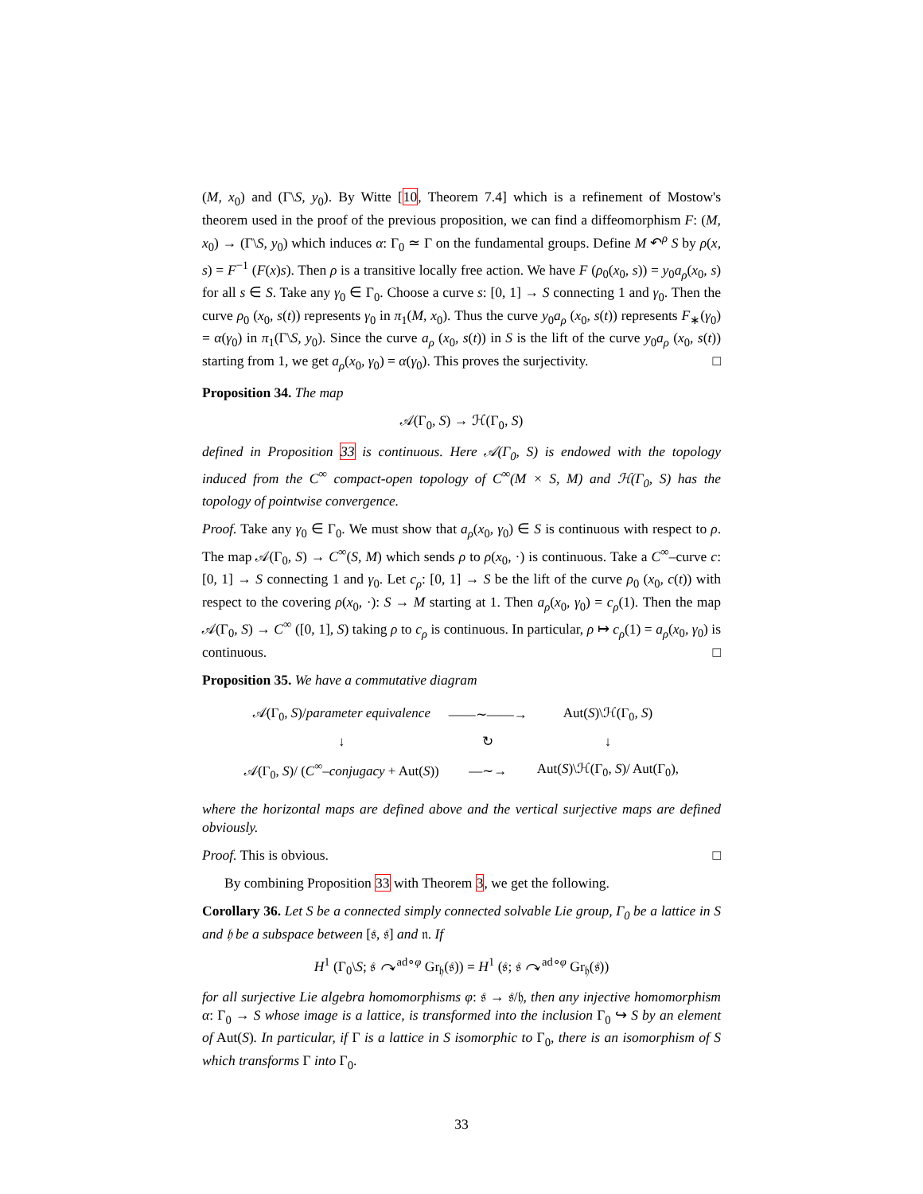(M, x<sub>0</sub>) and (Γ\S, y<sub>0</sub>). By Witte [10, Theorem 7.4] which is a refinement of Mostow's theorem used in the proof of the previous proposition, we can find a diffeomorphism F: (M, x<sub>0</sub>) → (Γ\S, y<sub>0</sub>) which induces α: Γ<sub>0</sub> ≃ Γ on the fundamental groups. Define M ↶<sup>ρ</sup> S by ρ(x, s) = F<sup>−1</sup> (F(x)s). Then ρ is a transitive locally free action. We have F (ρ<sub>0</sub>(x<sub>0</sub>, s)) = y<sub>0</sub>a<sub>ρ</sub>(x<sub>0</sub>, s) for all s ∈ S. Take any γ<sub>0</sub> ∈ Γ<sub>0</sub>. Choose a curve s: [0, 1] → S connecting 1 and γ<sub>0</sub>. Then the curve ρ<sub>0</sub> (x<sub>0</sub>, s(t)) represents γ<sub>0</sub> in π<sub>1</sub>(M, x<sub>0</sub>). Thus the curve y<sub>0</sub>a<sub>ρ</sub> (x<sub>0</sub>, s(t)) represents F<sub>∗</sub>(γ<sub>0</sub>) = α(γ<sub>0</sub>) in π<sub>1</sub>(Γ\S, y<sub>0</sub>). Since the curve a<sub>ρ</sub> (x<sub>0</sub>, s(t)) in S is the lift of the curve y<sub>0</sub>a<sub>ρ</sub> (x<sub>0</sub>, s(t)) starting from 1, we get a<sub>ρ</sub>(x<sub>0</sub>, γ<sub>0</sub>) = α(γ<sub>0</sub>). This proves the surjectivity. □
Proposition 34. The map
𝒜(Γ<sub>0</sub>, S) → ℋ(Γ<sub>0</sub>, S)
defined in Proposition 33 is continuous. Here 𝒜(Γ<sub>0</sub>, S) is endowed with the topology induced from the C<sup>∞</sup> compact-open topology of C<sup>∞</sup>(M × S, M) and ℋ(Γ<sub>0</sub>, S) has the topology of pointwise convergence.
Proof. Take any γ<sub>0</sub> ∈ Γ<sub>0</sub>. We must show that a<sub>ρ</sub>(x<sub>0</sub>, γ<sub>0</sub>) ∈ S is continuous with respect to ρ. The map 𝒜(Γ<sub>0</sub>, S) → C<sup>∞</sup>(S, M) which sends ρ to ρ(x<sub>0</sub>, ·) is continuous. Take a C<sup>∞</sup>–curve c: [0, 1] → S connecting 1 and γ<sub>0</sub>. Let c<sub>ρ</sub>: [0, 1] → S be the lift of the curve ρ<sub>0</sub> (x<sub>0</sub>, c(t)) with respect to the covering ρ(x<sub>0</sub>, ·): S → M starting at 1. Then a<sub>ρ</sub>(x<sub>0</sub>, γ<sub>0</sub>) = c<sub>ρ</sub>(1). Then the map 𝒜(Γ<sub>0</sub>, S) → C<sup>∞</sup> ([0, 1], S) taking ρ to c<sub>ρ</sub> is continuous. In particular, ρ ↦ c<sub>ρ</sub>(1) = a<sub>ρ</sub>(x<sub>0</sub>, γ<sub>0</sub>) is continuous. □
Proposition 35. We have a commutative diagram
| 𝒜(Γ<sub>0</sub> , S )/ parameter equivalence | ——∼——→ | Aut( S )\ℋ(Γ<sub>0</sub> , S ) |
| ↓ | ↻ | ↓ |
| 𝒜(Γ<sub>0</sub> , S )/ ( C<sup>∞</sup> –conjugacy + Aut( S )) | —∼→ | Aut( S )\ℋ(Γ<sub>0</sub> , S )/ Aut(Γ<sub>0</sub>), |
where the horizontal maps are defined above and the vertical surjective maps are defined obviously.
Proof. This is obvious. □
By combining Proposition 33 with Theorem 3, we get the following.
Corollary 36. Let S be a connected simply connected solvable Lie group, Γ<sub>0</sub> be a lattice in S and 𝔥 be a subspace between [𝔰, 𝔰] and 𝔫. If
H<sup>1</sup> (Γ<sub>0</sub>\S; 𝔰 ↷<sup>ad∘φ</sup> Gr<sub>𝔥</sub>(𝔰)) = H<sup>1</sup> (𝔰; 𝔰 ↷<sup>ad∘φ</sup> Gr<sub>𝔥</sub>(𝔰))
for all surjective Lie algebra homomorphisms φ: 𝔰 → 𝔰/𝔥, then any injective homomorphism α: Γ<sub>0</sub> → S whose image is a lattice, is transformed into the inclusion Γ<sub>0</sub> ↪ S by an element of Aut(S). In particular, if Γ is a lattice in S isomorphic to Γ<sub>0</sub>, there is an isomorphism of S which transforms Γ into Γ<sub>0</sub>.
33